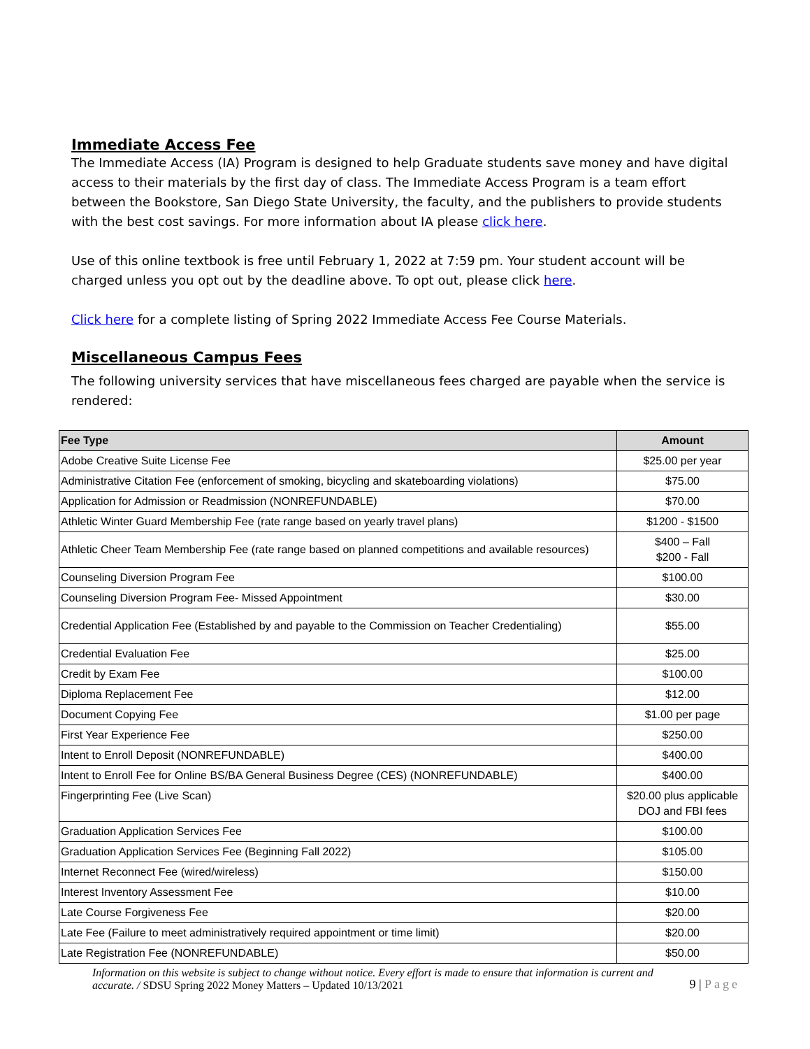Immediate Access Fee
The Immediate Access (IA) Program is designed to help Graduate students save money and have digital access to their materials by the first day of class. The Immediate Access Program is a team effort between the Bookstore, San Diego State University, the faculty, and the publishers to provide students with the best cost savings. For more information about IA please click here.
Use of this online textbook is free until February 1, 2022 at 7:59 pm. Your student account will be charged unless you opt out by the deadline above. To opt out, please click here.
Click here for a complete listing of Spring 2022 Immediate Access Fee Course Materials.
Miscellaneous Campus Fees
The following university services that have miscellaneous fees charged are payable when the service is rendered:
| Fee Type | Amount |
| --- | --- |
| Adobe Creative Suite License Fee | $25.00 per year |
| Administrative Citation Fee (enforcement of smoking, bicycling and skateboarding violations) | $75.00 |
| Application for Admission or Readmission (NONREFUNDABLE) | $70.00 |
| Athletic Winter Guard Membership Fee (rate range based on yearly travel plans) | $1200 - $1500 |
| Athletic Cheer Team Membership Fee (rate range based on planned competitions and available resources) | $400 – Fall $200 - Fall |
| Counseling Diversion Program Fee | $100.00 |
| Counseling Diversion Program Fee- Missed Appointment | $30.00 |
| Credential Application Fee (Established by and payable to the Commission on Teacher Credentialing) | $55.00 |
| Credential Evaluation Fee | $25.00 |
| Credit by Exam Fee | $100.00 |
| Diploma Replacement Fee | $12.00 |
| Document Copying Fee | $1.00 per page |
| First Year Experience Fee | $250.00 |
| Intent to Enroll Deposit (NONREFUNDABLE) | $400.00 |
| Intent to Enroll Fee for Online BS/BA General Business Degree (CES) (NONREFUNDABLE) | $400.00 |
| Fingerprinting Fee (Live Scan) | $20.00 plus applicable DOJ and FBI fees |
| Graduation Application Services Fee | $100.00 |
| Graduation Application Services Fee (Beginning Fall 2022) | $105.00 |
| Internet Reconnect Fee (wired/wireless) | $150.00 |
| Interest Inventory Assessment Fee | $10.00 |
| Late Course Forgiveness Fee | $20.00 |
| Late Fee (Failure to meet administratively required appointment or time limit) | $20.00 |
| Late Registration Fee (NONREFUNDABLE) | $50.00 |
Information on this website is subject to change without notice. Every effort is made to ensure that information is current and
accurate. / SDSU Spring 2022 Money Matters – Updated 10/13/2021
9 | Page